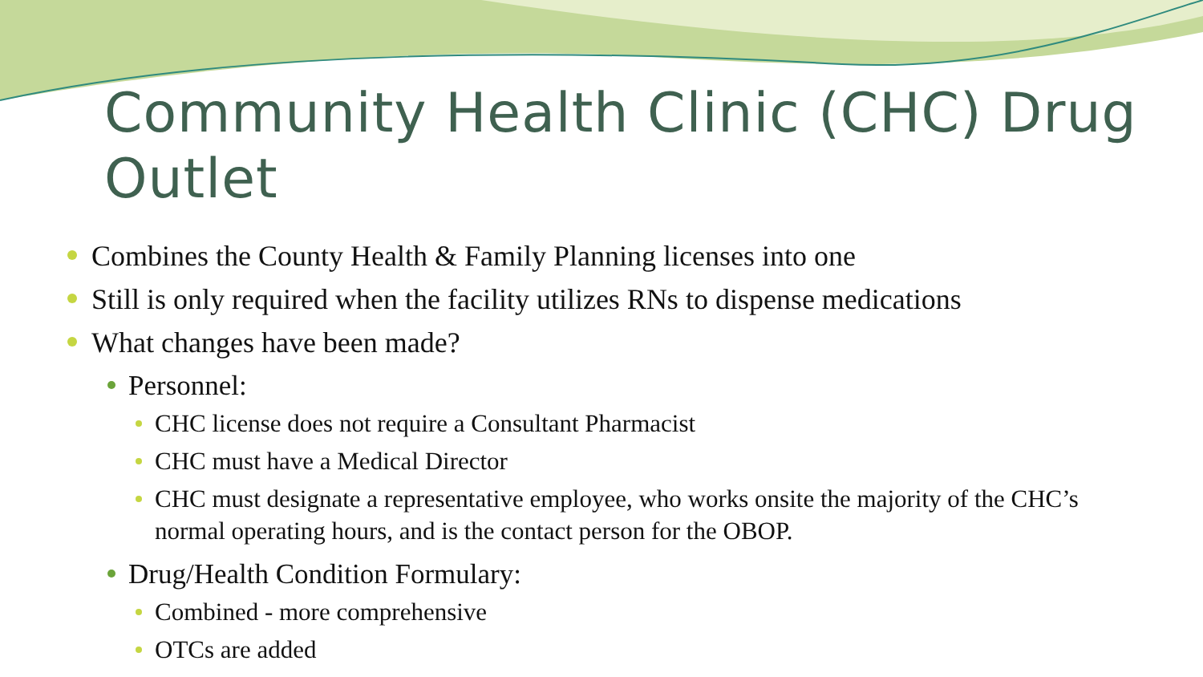Community Health Clinic (CHC) Drug Outlet
Combines the County Health & Family Planning licenses into one
Still is only required when the facility utilizes RNs to dispense medications
What changes have been made?
Personnel:
CHC license does not require a Consultant Pharmacist
CHC must have a Medical Director
CHC must designate a representative employee, who works onsite the majority of the CHC’s normal operating hours, and is the contact person for the OBOP.
Drug/Health Condition Formulary:
Combined - more comprehensive
OTCs are added